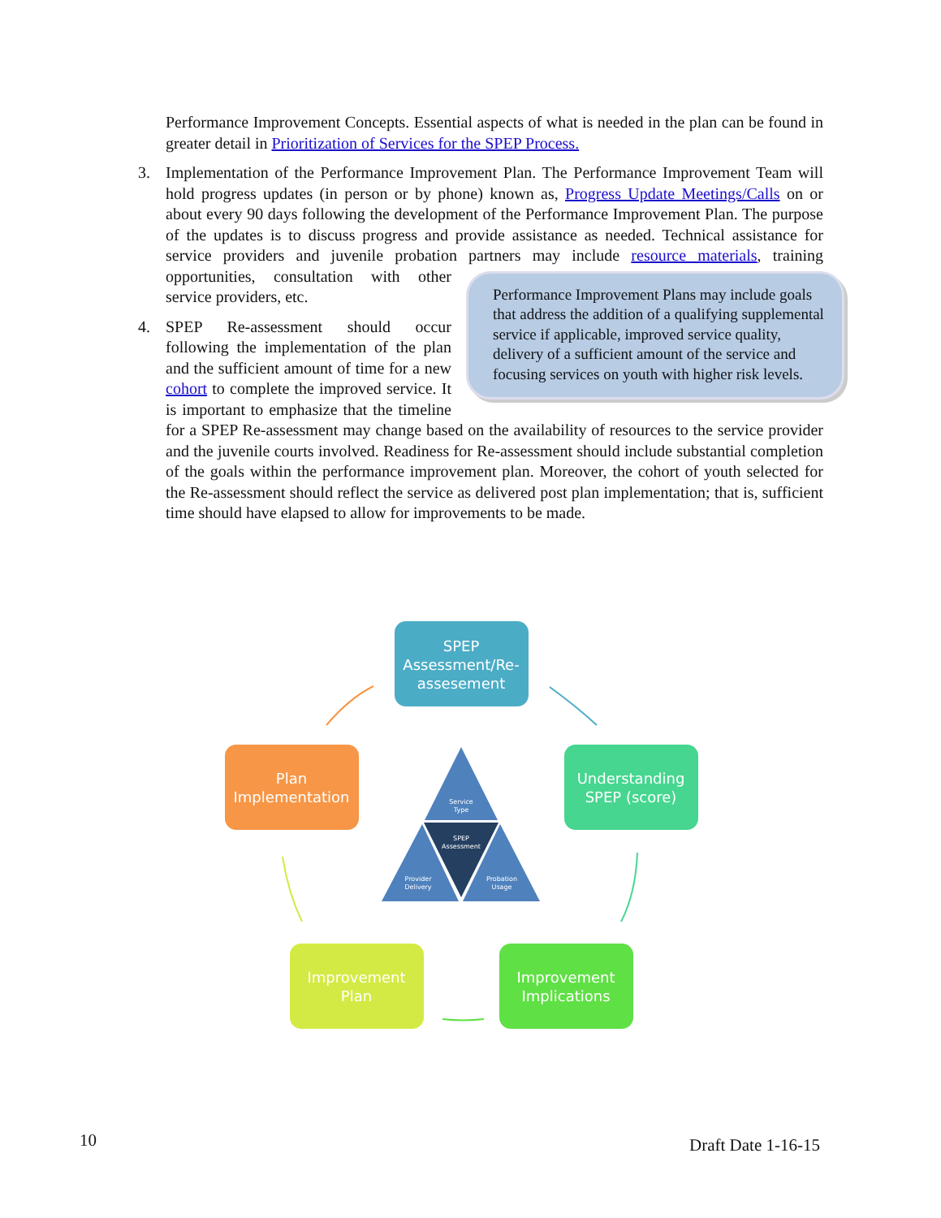Performance Improvement Concepts. Essential aspects of what is needed in the plan can be found in greater detail in Prioritization of Services for the SPEP Process.
3. Implementation of the Performance Improvement Plan. The Performance Improvement Team will hold progress updates (in person or by phone) known as, Progress Update Meetings/Calls on or about every 90 days following the development of the Performance Improvement Plan. The purpose of the updates is to discuss progress and provide assistance as needed. Technical assistance for service providers and juvenile probation partners may include Performance Improvement Plans may include goals that address the addition of a qualifying supplemental service if applicable, improved service quality, delivery of a sufficient amount of the service and focusing services on youth with higher risk levels. resource materials, training opportunities, consultation with other service providers, etc.
4. SPEP Re-assessment should occur following the implementation of the plan and the sufficient amount of time for a new cohort to complete the improved service. It is important to emphasize that the timeline for a SPEP Re-assessment may change based on the availability of resources to the service provider and the juvenile courts involved. Readiness for Re-assessment should include substantial completion of the goals within the performance improvement plan. Moreover, the cohort of youth selected for the Re-assessment should reflect the service as delivered post plan implementation; that is, sufficient time should have elapsed to allow for improvements to be made.
SPEP Assessment/Re- assesement
Understanding SPEP (score)
Improvement Implications
Improvement Plan
Plan Implementation
Service Type SPEP Assessment Provider Delivery Probation Usage
10 Draft Date 1-16-15